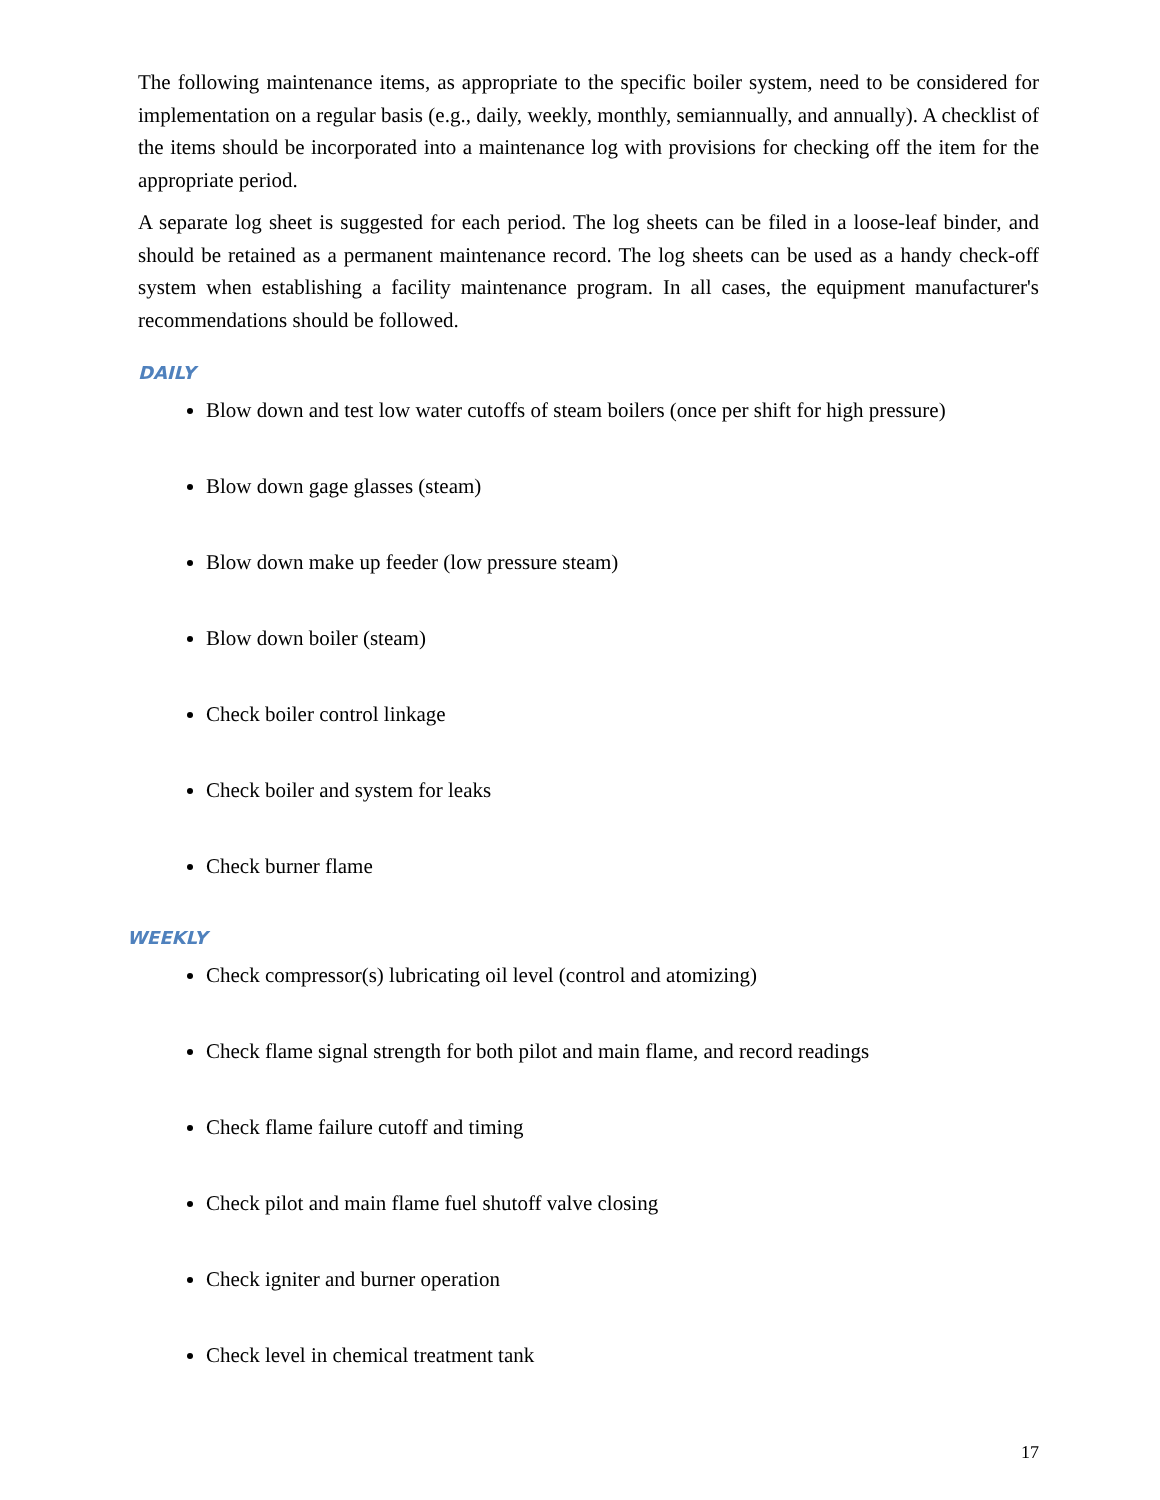The following maintenance items, as appropriate to the specific boiler system, need to be considered for implementation on a regular basis (e.g., daily, weekly, monthly, semiannually, and annually). A checklist of the items should be incorporated into a maintenance log with provisions for checking off the item for the appropriate period.
A separate log sheet is suggested for each period. The log sheets can be filed in a loose-leaf binder, and should be retained as a permanent maintenance record. The log sheets can be used as a handy check-off system when establishing a facility maintenance program. In all cases, the equipment manufacturer's recommendations should be followed.
DAILY
Blow down and test low water cutoffs of steam boilers (once per shift for high pressure)
Blow down gage glasses (steam)
Blow down make up feeder (low pressure steam)
Blow down boiler (steam)
Check boiler control linkage
Check boiler and system for leaks
Check burner flame
WEEKLY
Check compressor(s) lubricating oil level (control and atomizing)
Check flame signal strength for both pilot and main flame, and record readings
Check flame failure cutoff and timing
Check pilot and main flame fuel shutoff valve closing
Check igniter and burner operation
Check level in chemical treatment tank
17